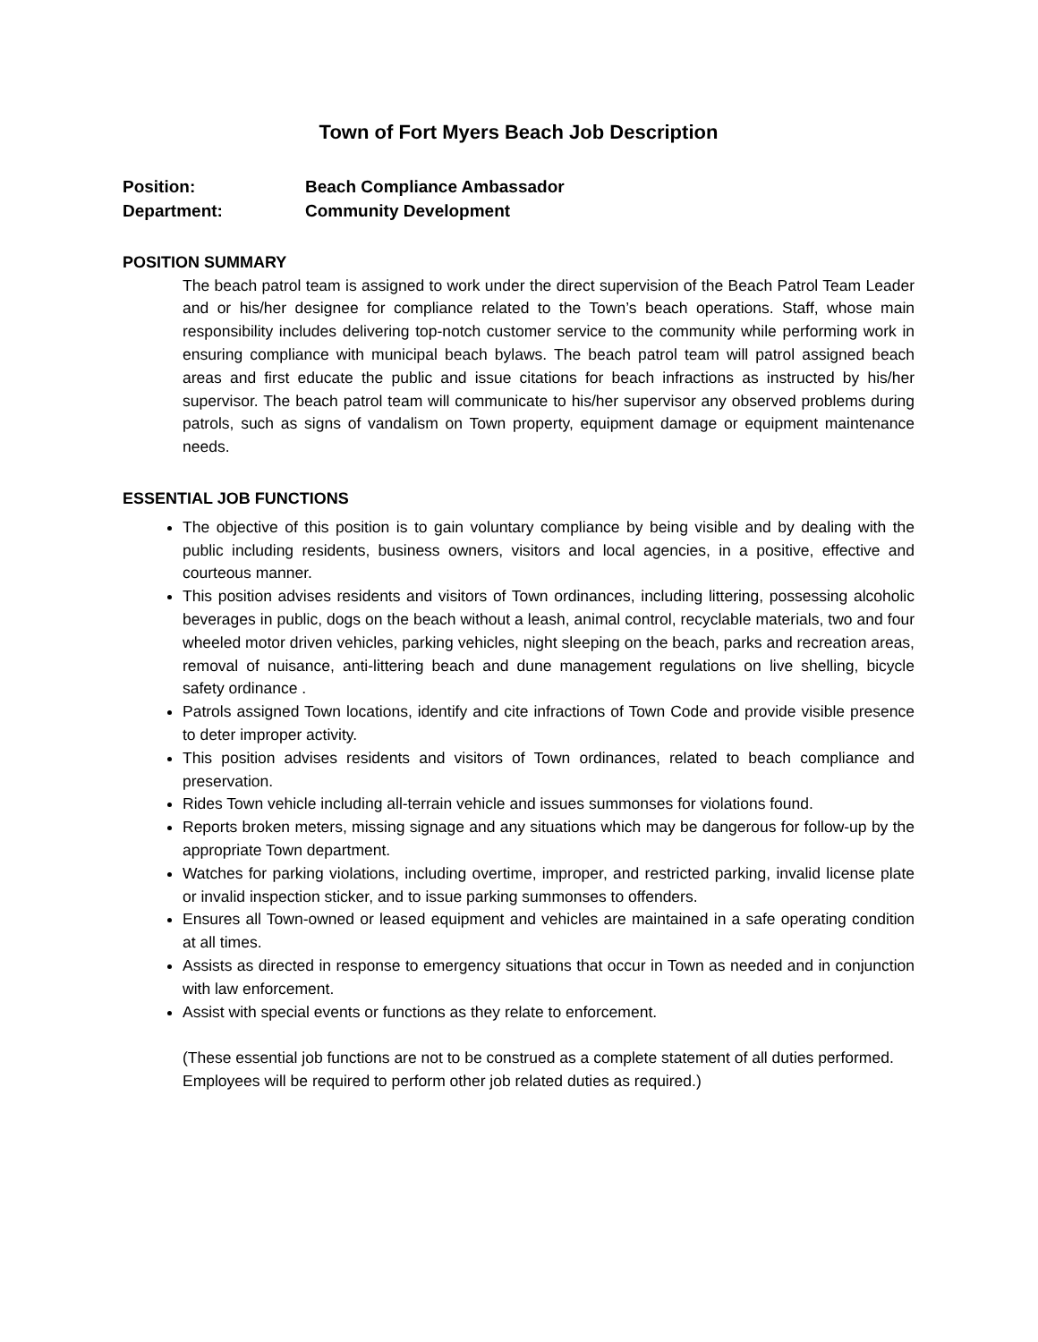Town of Fort Myers Beach Job Description
Position: Beach Compliance Ambassador
Department: Community Development
POSITION SUMMARY
The beach patrol team is assigned to work under the direct supervision of the Beach Patrol Team Leader and or his/her designee for compliance related to the Town’s beach operations. Staff, whose main responsibility includes delivering top-notch customer service to the community while performing work in ensuring compliance with municipal beach bylaws. The beach patrol team will patrol assigned beach areas and first educate the public and issue citations for beach infractions as instructed by his/her supervisor. The beach patrol team will communicate to his/her supervisor any observed problems during patrols, such as signs of vandalism on Town property, equipment damage or equipment maintenance needs.
ESSENTIAL JOB FUNCTIONS
The objective of this position is to gain voluntary compliance by being visible and by dealing with the public including residents, business owners, visitors and local agencies, in a positive, effective and courteous manner.
This position advises residents and visitors of Town ordinances, including littering, possessing alcoholic beverages in public, dogs on the beach without a leash, animal control, recyclable materials, two and four wheeled motor driven vehicles, parking vehicles, night sleeping on the beach, parks and recreation areas, removal of nuisance, anti-littering beach and dune management regulations on live shelling, bicycle safety ordinance .
Patrols assigned Town locations, identify and cite infractions of Town Code and provide visible presence to deter improper activity.
This position advises residents and visitors of Town ordinances, related to beach compliance and preservation.
Rides Town vehicle including all-terrain vehicle and issues summonses for violations found.
Reports broken meters, missing signage and any situations which may be dangerous for follow-up by the appropriate Town department.
Watches for parking violations, including overtime, improper, and restricted parking, invalid license plate or invalid inspection sticker, and to issue parking summonses to offenders.
Ensures all Town-owned or leased equipment and vehicles are maintained in a safe operating condition at all times.
Assists as directed in response to emergency situations that occur in Town as needed and in conjunction with law enforcement.
Assist with special events or functions as they relate to enforcement.
(These essential job functions are not to be construed as a complete statement of all duties performed. Employees will be required to perform other job related duties as required.)